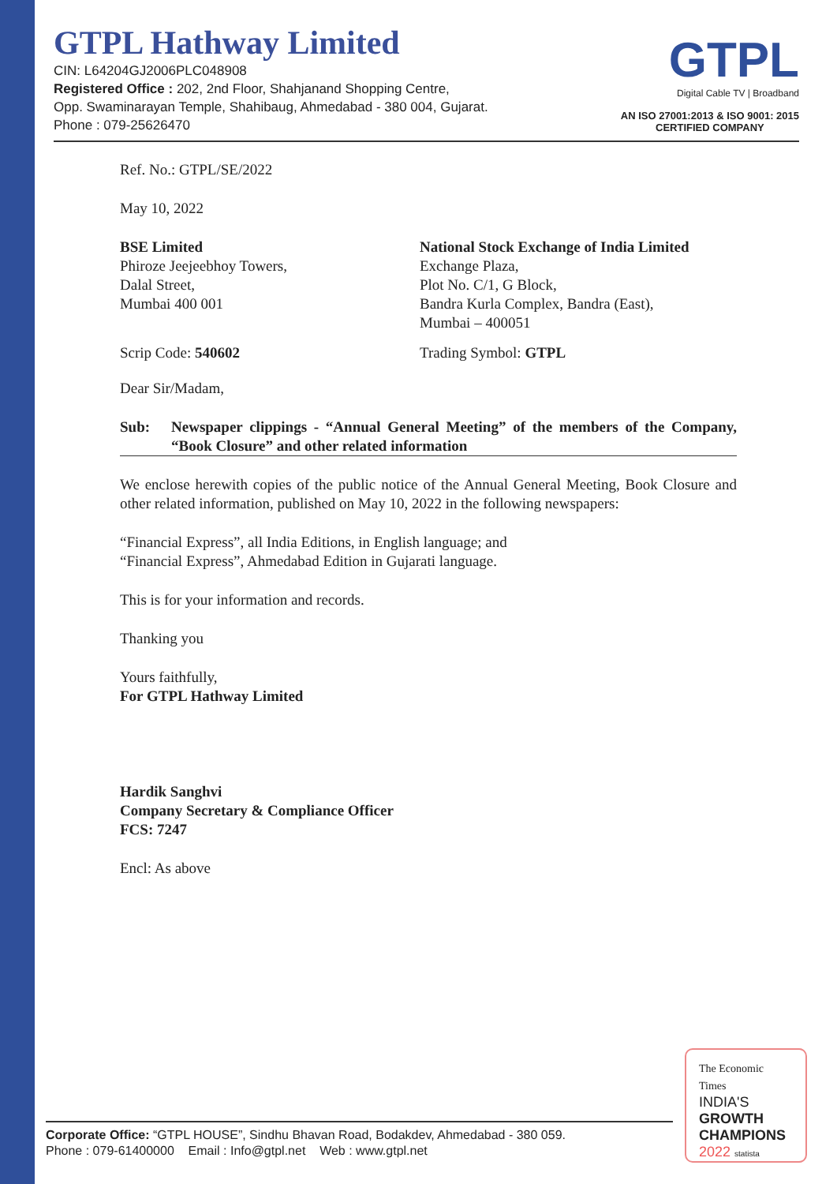GTPL Hathway Limited
CIN: L64204GJ2006PLC048908
Registered Office : 202, 2nd Floor, Shahjanand Shopping Centre,
Opp. Swaminarayan Temple, Shahibaug, Ahmedabad - 380 004, Gujarat.
Phone : 079-25626470
GTPL
Digital Cable TV | Broadband
AN ISO 27001:2013 & ISO 9001: 2015
CERTIFIED COMPANY
Ref. No.: GTPL/SE/2022
May 10, 2022
BSE Limited
Phiroze Jeejeebhoy Towers,
Dalal Street,
Mumbai 400 001
National Stock Exchange of India Limited
Exchange Plaza,
Plot No. C/1, G Block,
Bandra Kurla Complex, Bandra (East),
Mumbai – 400051
Scrip Code: 540602 Trading Symbol: GTPL
Dear Sir/Madam,
Sub: Newspaper clippings - “Annual General Meeting” of the members of the Company, “Book Closure” and other related information
We enclose herewith copies of the public notice of the Annual General Meeting, Book Closure and other related information, published on May 10, 2022 in the following newspapers:
“Financial Express”, all India Editions, in English language; and
“Financial Express”, Ahmedabad Edition in Gujarati language.
This is for your information and records.
Thanking you
Yours faithfully,
For GTPL Hathway Limited
Hardik Sanghvi
Company Secretary & Compliance Officer
FCS: 7247
Encl: As above
The Economic Times
INDIA'S
GROWTH
CHAMPIONS
2022 statista
Corporate Office: “GTPL HOUSE”, Sindhu Bhavan Road, Bodakdev, Ahmedabad - 380 059.
Phone : 079-61400000 Email : Info@gtpl.net Web : www.gtpl.net